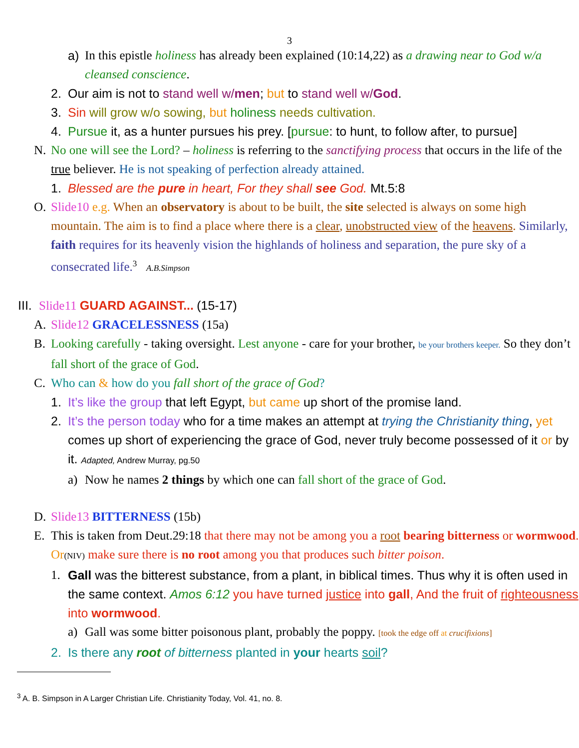3
a) In this epistle holiness has already been explained (10:14,22) as a drawing near to God w/a cleansed conscience.
2. Our aim is not to stand well w/men; but to stand well w/God.
3. Sin will grow w/o sowing, but holiness needs cultivation.
4. Pursue it, as a hunter pursues his prey. [pursue: to hunt, to follow after, to pursue]
N. No one will see the Lord? – holiness is referring to the sanctifying process that occurs in the life of the true believer. He is not speaking of perfection already attained.
1. Blessed are the pure in heart, For they shall see God. Mt.5:8
O. Slide10 e.g. When an observatory is about to be built, the site selected is always on some high mountain. The aim is to find a place where there is a clear, unobstructed view of the heavens. Similarly, faith requires for its heavenly vision the highlands of holiness and separation, the pure sky of a consecrated life.<sup>3</sup> A.B.Simpson
III. Slide11 GUARD AGAINST... (15-17)
A. Slide12 GRACELESSNESS (15a)
B. Looking carefully - taking oversight. Lest anyone - care for your brother, be your brothers keeper. So they don’t fall short of the grace of God.
C. Who can & how do you fall short of the grace of God?
1. It’s like the group that left Egypt, but came up short of the promise land.
2. It’s the person today who for a time makes an attempt at trying the Christianity thing, yet comes up short of experiencing the grace of God, never truly become possessed of it or by it. Adapted, Andrew Murray, pg.50
a) Now he names 2 things by which one can fall short of the grace of God.
D. Slide13 BITTERNESS (15b)
E. This is taken from Deut.29:18 that there may not be among you a root bearing bitterness or wormwood. Or(NIV) make sure there is no root among you that produces such bitter poison.
1. Gall was the bitterest substance, from a plant, in biblical times. Thus why it is often used in the same context. Amos 6:12 you have turned justice into gall, And the fruit of righteousness into wormwood.
a) Gall was some bitter poisonous plant, probably the poppy. [took the edge off at crucifixions]
2. Is there any root of bitterness planted in your hearts soil?
<sup>3</sup> A. B. Simpson in A Larger Christian Life. Christianity Today, Vol. 41, no. 8.